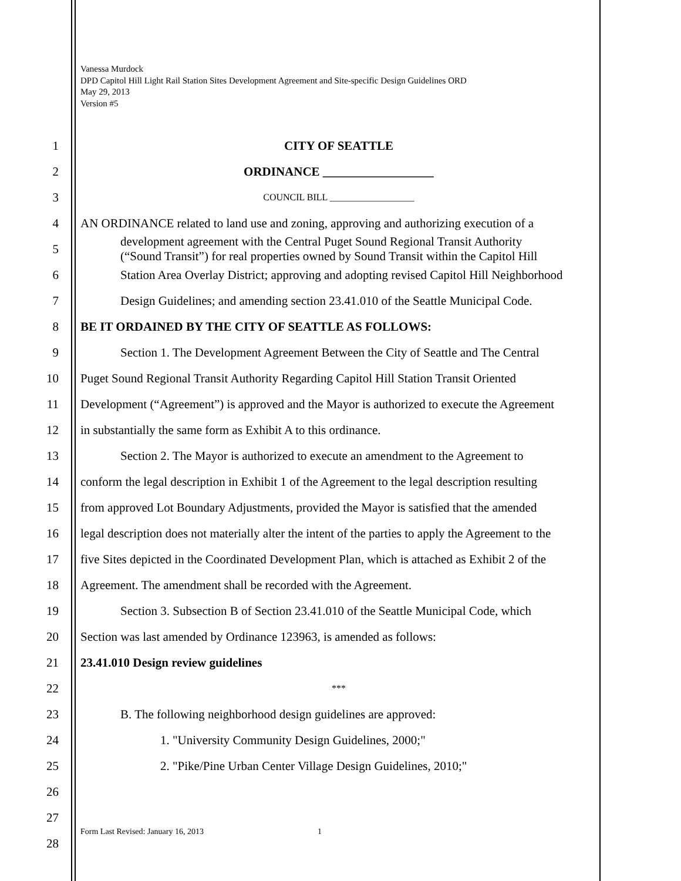Vanessa Murdock
DPD Capitol Hill Light Rail Station Sites Development Agreement and Site-specific Design Guidelines ORD
May 29, 2013
Version #5
1 CITY OF SEATTLE
2 ORDINANCE __________________
3
COUNCIL BILL __________________
4 AN ORDINANCE related to land use and zoning, approving and authorizing execution of a
5
development agreement with the Central Puget Sound Regional Transit Authority
(“Sound Transit”) for real properties owned by Sound Transit within the Capitol Hill
6 Station Area Overlay District; approving and adopting revised Capitol Hill Neighborhood
7 Design Guidelines; and amending section 23.41.010 of the Seattle Municipal Code.
8 BE IT ORDAINED BY THE CITY OF SEATTLE AS FOLLOWS:
9 Section 1. The Development Agreement Between the City of Seattle and The Central
10 Puget Sound Regional Transit Authority Regarding Capitol Hill Station Transit Oriented
11 Development (“Agreement”) is approved and the Mayor is authorized to execute the Agreement
12 in substantially the same form as Exhibit A to this ordinance.
13 Section 2. The Mayor is authorized to execute an amendment to the Agreement to
14 conform the legal description in Exhibit 1 of the Agreement to the legal description resulting
15 from approved Lot Boundary Adjustments, provided the Mayor is satisfied that the amended
16 legal description does not materially alter the intent of the parties to apply the Agreement to the
17 five Sites depicted in the Coordinated Development Plan, which is attached as Exhibit 2 of the
18 Agreement. The amendment shall be recorded with the Agreement.
19 Section 3. Subsection B of Section 23.41.010 of the Seattle Municipal Code, which
20 Section was last amended by Ordinance 123963, is amended as follows:
21 23.41.010 Design review guidelines
22
***
23 B. The following neighborhood design guidelines are approved:
24 1. "University Community Design Guidelines, 2000;"
25 2. "Pike/Pine Urban Center Village Design Guidelines, 2010;"
26
27
28
Form Last Revised: January 16, 2013
1